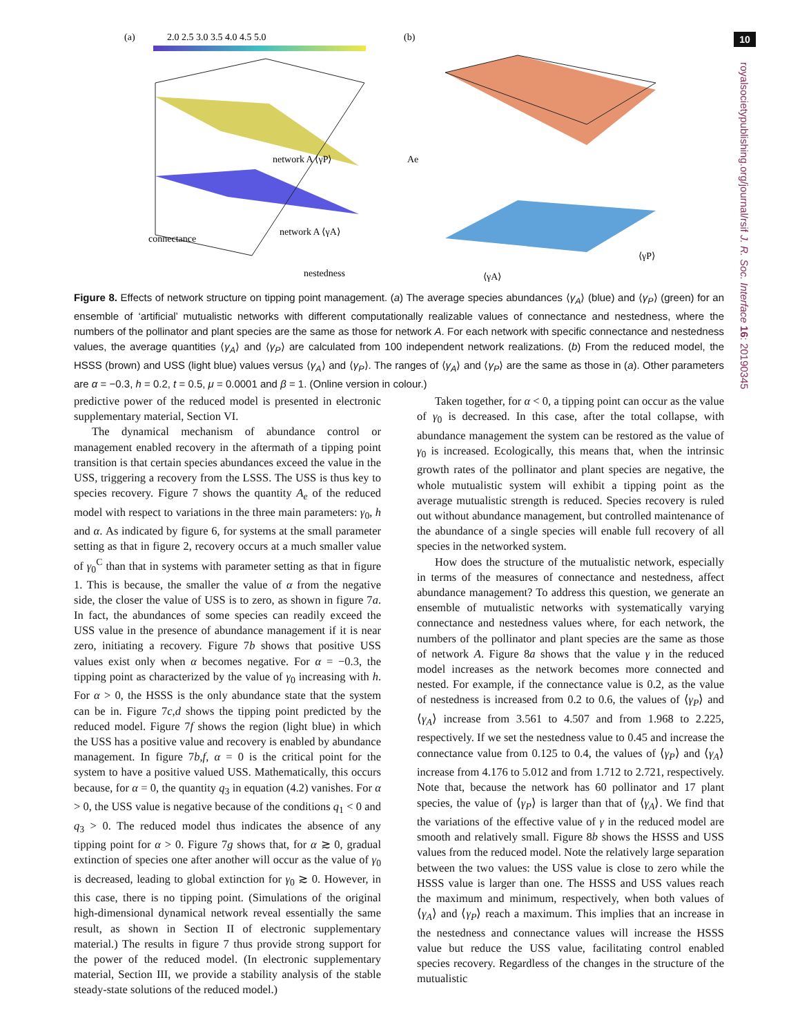10
royalsocietypublishing.org/journal/rsif J. R. Soc. Interface 16: 20190345
(a)
2.0 2.5 3.0 3.5 4.0 4.5 5.0
network A ⟨γP⟩
network A ⟨γA⟩
connectance
nestedness
(b)
Ae
⟨γA⟩
⟨γP⟩
Figure 8. Effects of network structure on tipping point management. (a) The average species abundances ⟨γ<sub>A</sub>⟩ (blue) and ⟨γ<sub>P</sub>⟩ (green) for an ensemble of ‘artificial’ mutualistic networks with different computationally realizable values of connectance and nestedness, where the numbers of the pollinator and plant species are the same as those for network A. For each network with specific connectance and nestedness values, the average quantities ⟨γ<sub>A</sub>⟩ and ⟨γ<sub>P</sub>⟩ are calculated from 100 independent network realizations. (b) From the reduced model, the HSSS (brown) and USS (light blue) values versus ⟨γ<sub>A</sub>⟩ and ⟨γ<sub>P</sub>⟩. The ranges of ⟨γ<sub>A</sub>⟩ and ⟨γ<sub>P</sub>⟩ are the same as those in (a). Other parameters are α = −0.3, h = 0.2, t = 0.5, μ = 0.0001 and β = 1. (Online version in colour.)
predictive power of the reduced model is presented in electronic supplementary material, Section VI.
The dynamical mechanism of abundance control or management enabled recovery in the aftermath of a tipping point transition is that certain species abundances exceed the value in the USS, triggering a recovery from the LSSS. The USS is thus key to species recovery. Figure 7 shows the quantity A<sub>e</sub> of the reduced model with respect to variations in the three main parameters: γ<sub>0</sub>, h and α. As indicated by figure 6, for systems at the small parameter setting as that in figure 2, recovery occurs at a much smaller value of γ<sub>0</sub><sup>C</sup> than that in systems with parameter setting as that in figure 1. This is because, the smaller the value of α from the negative side, the closer the value of USS is to zero, as shown in figure 7a. In fact, the abundances of some species can readily exceed the USS value in the presence of abundance management if it is near zero, initiating a recovery. Figure 7b shows that positive USS values exist only when α becomes negative. For α = −0.3, the tipping point as characterized by the value of γ<sub>0</sub> increasing with h. For α > 0, the HSSS is the only abundance state that the system can be in. Figure 7c,d shows the tipping point predicted by the reduced model. Figure 7f shows the region (light blue) in which the USS has a positive value and recovery is enabled by abundance management. In figure 7b,f, α = 0 is the critical point for the system to have a positive valued USS. Mathematically, this occurs because, for α = 0, the quantity q<sub>3</sub> in equation (4.2) vanishes. For α > 0, the USS value is negative because of the conditions q<sub>1</sub> < 0 and q<sub>3</sub> > 0. The reduced model thus indicates the absence of any tipping point for α > 0. Figure 7g shows that, for α ≳ 0, gradual extinction of species one after another will occur as the value of γ<sub>0</sub> is decreased, leading to global extinction for γ<sub>0</sub> ≳ 0. However, in this case, there is no tipping point. (Simulations of the original high-dimensional dynamical network reveal essentially the same result, as shown in Section II of electronic supplementary material.) The results in figure 7 thus provide strong support for the power of the reduced model. (In electronic supplementary material, Section III, we provide a stability analysis of the stable steady-state solutions of the reduced model.)
Taken together, for α < 0, a tipping point can occur as the value of γ<sub>0</sub> is decreased. In this case, after the total collapse, with abundance management the system can be restored as the value of γ<sub>0</sub> is increased. Ecologically, this means that, when the intrinsic growth rates of the pollinator and plant species are negative, the whole mutualistic system will exhibit a tipping point as the average mutualistic strength is reduced. Species recovery is ruled out without abundance management, but controlled maintenance of the abundance of a single species will enable full recovery of all species in the networked system.
How does the structure of the mutualistic network, especially in terms of the measures of connectance and nestedness, affect abundance management? To address this question, we generate an ensemble of mutualistic networks with systematically varying connectance and nestedness values where, for each network, the numbers of the pollinator and plant species are the same as those of network A. Figure 8a shows that the value γ in the reduced model increases as the network becomes more connected and nested. For example, if the connectance value is 0.2, as the value of nestedness is increased from 0.2 to 0.6, the values of ⟨γ<sub>P</sub>⟩ and ⟨γ<sub>A</sub>⟩ increase from 3.561 to 4.507 and from 1.968 to 2.225, respectively. If we set the nestedness value to 0.45 and increase the connectance value from 0.125 to 0.4, the values of ⟨γ<sub>P</sub>⟩ and ⟨γ<sub>A</sub>⟩ increase from 4.176 to 5.012 and from 1.712 to 2.721, respectively. Note that, because the network has 60 pollinator and 17 plant species, the value of ⟨γ<sub>P</sub>⟩ is larger than that of ⟨γ<sub>A</sub>⟩. We find that the variations of the effective value of γ in the reduced model are smooth and relatively small. Figure 8b shows the HSSS and USS values from the reduced model. Note the relatively large separation between the two values: the USS value is close to zero while the HSSS value is larger than one. The HSSS and USS values reach the maximum and minimum, respectively, when both values of ⟨γ<sub>A</sub>⟩ and ⟨γ<sub>P</sub>⟩ reach a maximum. This implies that an increase in the nestedness and connectance values will increase the HSSS value but reduce the USS value, facilitating control enabled species recovery. Regardless of the changes in the structure of the mutualistic